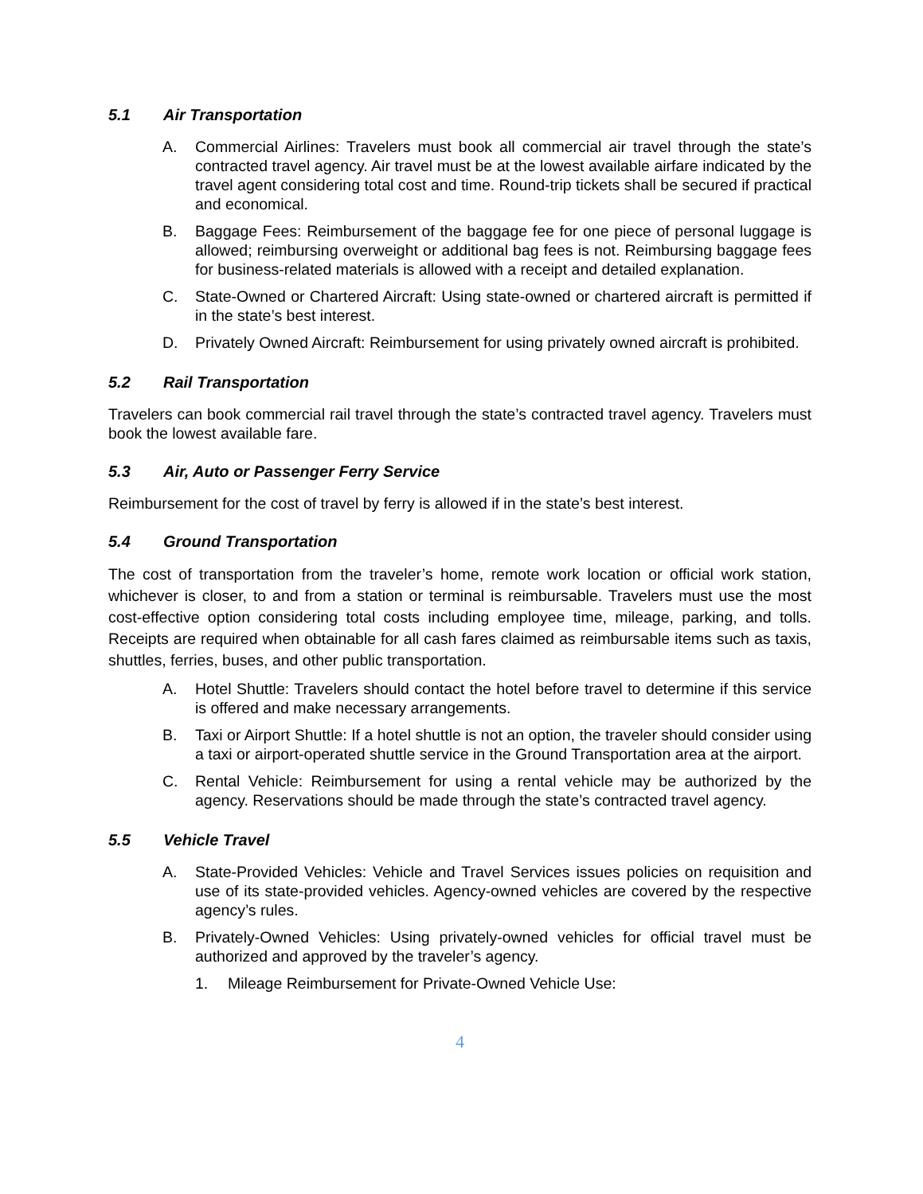5.1 Air Transportation
A. Commercial Airlines: Travelers must book all commercial air travel through the state’s contracted travel agency. Air travel must be at the lowest available airfare indicated by the travel agent considering total cost and time. Round-trip tickets shall be secured if practical and economical.
B. Baggage Fees: Reimbursement of the baggage fee for one piece of personal luggage is allowed; reimbursing overweight or additional bag fees is not. Reimbursing baggage fees for business-related materials is allowed with a receipt and detailed explanation.
C. State-Owned or Chartered Aircraft: Using state-owned or chartered aircraft is permitted if in the state’s best interest.
D. Privately Owned Aircraft: Reimbursement for using privately owned aircraft is prohibited.
5.2 Rail Transportation
Travelers can book commercial rail travel through the state’s contracted travel agency. Travelers must book the lowest available fare.
5.3 Air, Auto or Passenger Ferry Service
Reimbursement for the cost of travel by ferry is allowed if in the state’s best interest.
5.4 Ground Transportation
The cost of transportation from the traveler’s home, remote work location or official work station, whichever is closer, to and from a station or terminal is reimbursable. Travelers must use the most cost-effective option considering total costs including employee time, mileage, parking, and tolls. Receipts are required when obtainable for all cash fares claimed as reimbursable items such as taxis, shuttles, ferries, buses, and other public transportation.
A. Hotel Shuttle: Travelers should contact the hotel before travel to determine if this service is offered and make necessary arrangements.
B. Taxi or Airport Shuttle: If a hotel shuttle is not an option, the traveler should consider using a taxi or airport-operated shuttle service in the Ground Transportation area at the airport.
C. Rental Vehicle: Reimbursement for using a rental vehicle may be authorized by the agency. Reservations should be made through the state’s contracted travel agency.
5.5 Vehicle Travel
A. State-Provided Vehicles: Vehicle and Travel Services issues policies on requisition and use of its state-provided vehicles. Agency-owned vehicles are covered by the respective agency’s rules.
B. Privately-Owned Vehicles: Using privately-owned vehicles for official travel must be authorized and approved by the traveler’s agency.
1. Mileage Reimbursement for Private-Owned Vehicle Use:
4